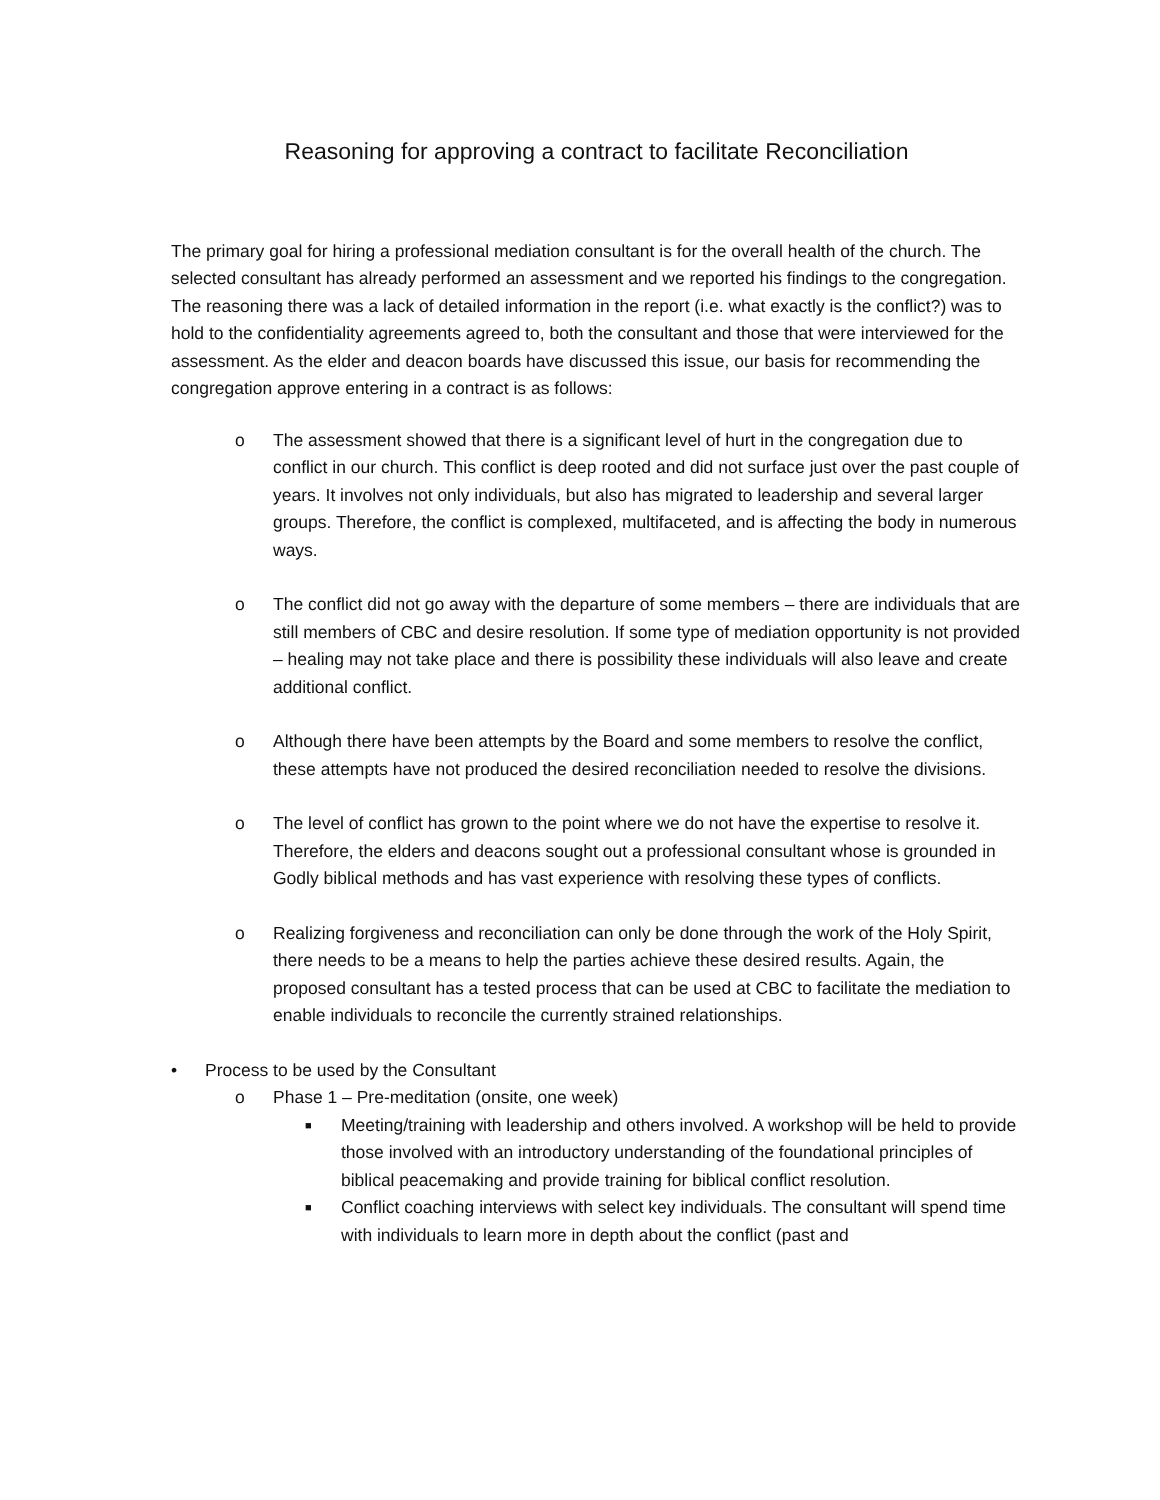Reasoning for approving a contract to facilitate Reconciliation
The primary goal for hiring a professional mediation consultant is for the overall health of the church. The selected consultant has already performed an assessment and we reported his findings to the congregation. The reasoning there was a lack of detailed information in the report (i.e. what exactly is the conflict?) was to hold to the confidentiality agreements agreed to, both the consultant and those that were interviewed for the assessment. As the elder and deacon boards have discussed this issue, our basis for recommending the congregation approve entering in a contract is as follows:
o The assessment showed that there is a significant level of hurt in the congregation due to conflict in our church. This conflict is deep rooted and did not surface just over the past couple of years. It involves not only individuals, but also has migrated to leadership and several larger groups. Therefore, the conflict is complexed, multifaceted, and is affecting the body in numerous ways.
o The conflict did not go away with the departure of some members – there are individuals that are still members of CBC and desire resolution. If some type of mediation opportunity is not provided – healing may not take place and there is possibility these individuals will also leave and create additional conflict.
o Although there have been attempts by the Board and some members to resolve the conflict, these attempts have not produced the desired reconciliation needed to resolve the divisions.
o The level of conflict has grown to the point where we do not have the expertise to resolve it. Therefore, the elders and deacons sought out a professional consultant whose is grounded in Godly biblical methods and has vast experience with resolving these types of conflicts.
o Realizing forgiveness and reconciliation can only be done through the work of the Holy Spirit, there needs to be a means to help the parties achieve these desired results. Again, the proposed consultant has a tested process that can be used at CBC to facilitate the mediation to enable individuals to reconcile the currently strained relationships.
• Process to be used by the Consultant
o Phase 1 – Pre-meditation (onsite, one week)
■ Meeting/training with leadership and others involved. A workshop will be held to provide those involved with an introductory understanding of the foundational principles of biblical peacemaking and provide training for biblical conflict resolution.
■ Conflict coaching interviews with select key individuals. The consultant will spend time with individuals to learn more in depth about the conflict (past and